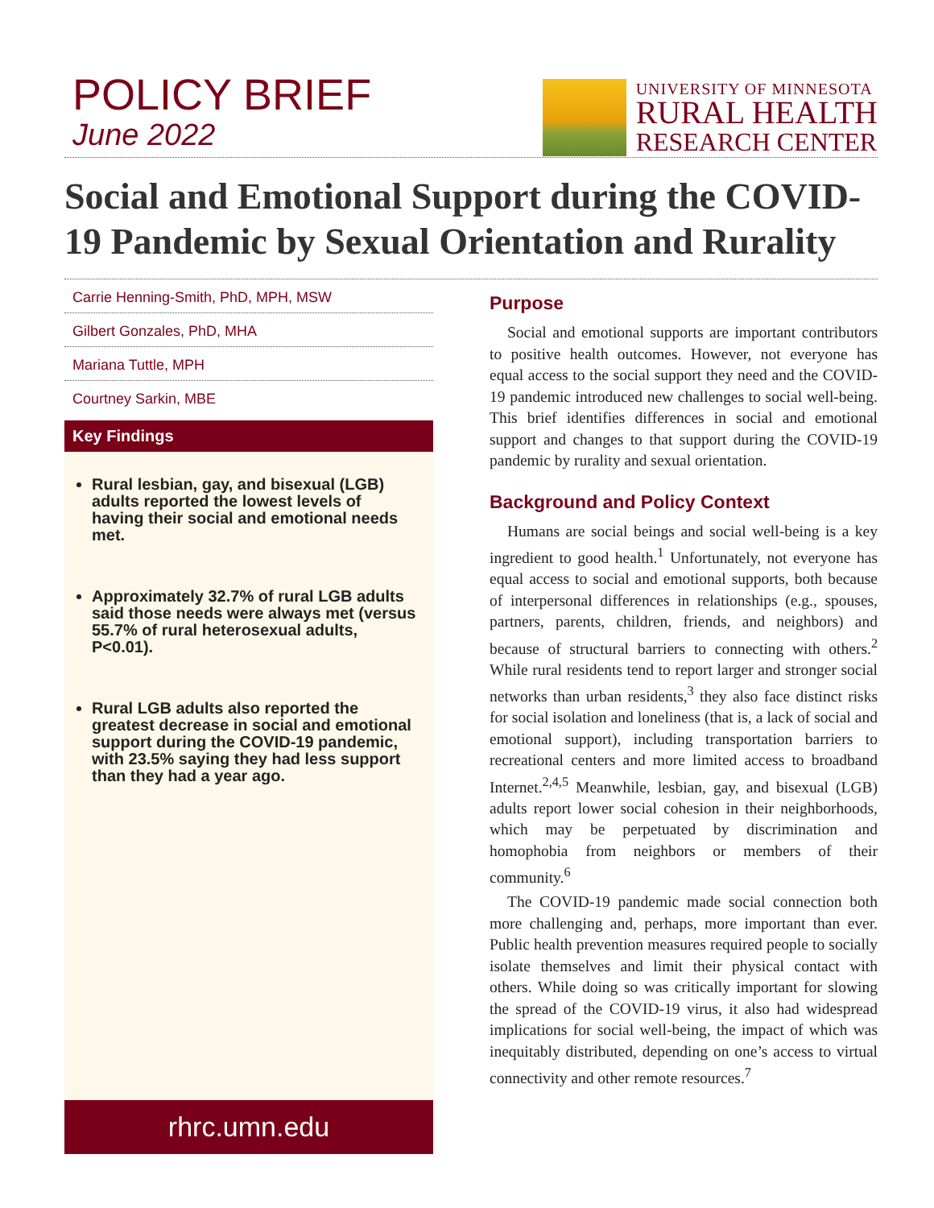POLICY BRIEF
June 2022
UNIVERSITY OF MINNESOTA
RURAL HEALTH
RESEARCH CENTER
Social and Emotional Support during the COVID-19 Pandemic by Sexual Orientation and Rurality
Carrie Henning-Smith, PhD, MPH, MSW
Gilbert Gonzales, PhD, MHA
Mariana Tuttle, MPH
Courtney Sarkin, MBE
Key Findings
Rural lesbian, gay, and bisexual (LGB) adults reported the lowest levels of having their social and emotional needs met.
Approximately 32.7% of rural LGB adults said those needs were always met (versus 55.7% of rural heterosexual adults, P<0.01).
Rural LGB adults also reported the greatest decrease in social and emotional support during the COVID-19 pandemic, with 23.5% saying they had less support than they had a year ago.
rhrc.umn.edu
Purpose
Social and emotional supports are important contributors to positive health outcomes. However, not everyone has equal access to the social support they need and the COVID-19 pandemic introduced new challenges to social well-being. This brief identifies differences in social and emotional support and changes to that support during the COVID-19 pandemic by rurality and sexual orientation.
Background and Policy Context
Humans are social beings and social well-being is a key ingredient to good health.<sup>1</sup> Unfortunately, not everyone has equal access to social and emotional supports, both because of interpersonal differences in relationships (e.g., spouses, partners, parents, children, friends, and neighbors) and because of structural barriers to connecting with others.<sup>2</sup> While rural residents tend to report larger and stronger social networks than urban residents,<sup>3</sup> they also face distinct risks for social isolation and loneliness (that is, a lack of social and emotional support), including transportation barriers to recreational centers and more limited access to broadband Internet.<sup>2,4,5</sup> Meanwhile, lesbian, gay, and bisexual (LGB) adults report lower social cohesion in their neighborhoods, which may be perpetuated by discrimination and homophobia from neighbors or members of their community.<sup>6</sup>
The COVID-19 pandemic made social connection both more challenging and, perhaps, more important than ever. Public health prevention measures required people to socially isolate themselves and limit their physical contact with others. While doing so was critically important for slowing the spread of the COVID-19 virus, it also had widespread implications for social well-being, the impact of which was inequitably distributed, depending on one’s access to virtual connectivity and other remote resources.<sup>7</sup>